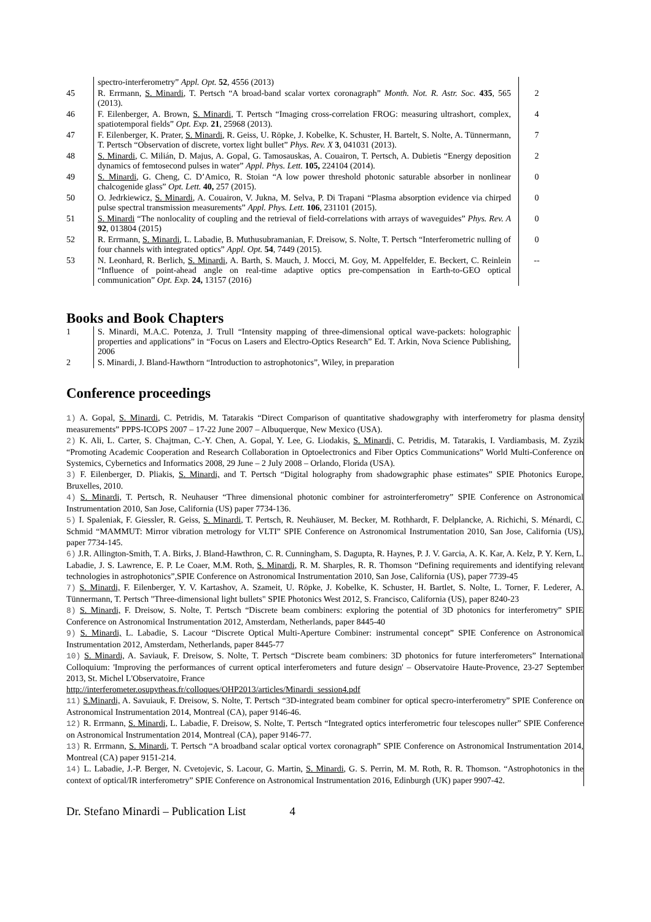| | spectro-interferometry” Appl. Opt. 52 , 4556 (2013) | |
| 45 | R. Errmann, S. Minardi , T. Pertsch “A broad-band scalar vortex coronagraph” Month. Not. R. Astr. Soc. 435 , 565 (2013). | 2 |
| 46 | F. Eilenberger, A. Brown, S. Minardi , T. Pertsch “Imaging cross-correlation FROG: measuring ultrashort, complex, spatiotemporal fields” Opt. Exp. 21 , 25968 (2013). | 4 |
| 47 | F. Eilenberger, K. Prater, S. Minardi , R. Geiss, U. Röpke, J. Kobelke, K. Schuster, H. Bartelt, S. Nolte, A. Tünnermann, T. Pertsch “Observation of discrete, vortex light bullet” Phys. Rev. X 3 , 041031 (2013). | 7 |
| 48 | S. Minardi , C. Milián, D. Majus, A. Gopal, G. Tamosauskas, A. Couairon, T. Pertsch, A. Dubietis “Energy deposition dynamics of femtosecond pulses in water” Appl. Phys. Lett. 105, 224104 (2014). | 2 |
| 49 | S. Minardi , G. Cheng, C. D’Amico, R. Stoian “A low power threshold photonic saturable absorber in nonlinear chalcogenide glass” Opt. Lett. 40, 257 (2015). | 0 |
| 50 | O. Jedrkiewicz, S. Minardi , A. Couairon, V. Jukna, M. Selva, P. Di Trapani “Plasma absorption evidence via chirped pulse spectral transmission measurements” Appl. Phys. Lett. 106 , 231101 (2015). | 0 |
| 51 | S. Minardi “The nonlocality of coupling and the retrieval of field-correlations with arrays of waveguides” Phys. Rev. A 92 , 013804 (2015) | 0 |
| 52 | R. Errmann, S. Minardi , L. Labadie, B. Muthusubramanian, F. Dreisow, S. Nolte, T. Pertsch “Interferometric nulling of four channels with integrated optics” Appl. Opt. 54 , 7449 (2015). | 0 |
| 53 | N. Leonhard, R. Berlich, S. Minardi , A. Barth, S. Mauch, J. Mocci, M. Goy, M. Appelfelder, E. Beckert, C. Reinlein “Influence of point-ahead angle on real-time adaptive optics pre-compensation in Earth-to-GEO optical communication” Opt. Exp. 24, 13157 (2016) | -- |
Books and Book Chapters
| 1 | S. Minardi, M.A.C. Potenza, J. Trull “Intensity mapping of three-dimensional optical wave-packets: holographic properties and applications” in “Focus on Lasers and Electro-Optics Research” Ed. T. Arkin, Nova Science Publishing, 2006 | |
| 2 | S. Minardi, J. Bland-Hawthorn “Introduction to astrophotonics”, Wiley, in preparation | |
Conference proceedings
1) A. Gopal, S. Minardi, C. Petridis, M. Tatarakis “Direct Comparison of quantitative shadowgraphy with interferometry for plasma density measurements” PPPS-ICOPS 2007 – 17-22 June 2007 – Albuquerque, New Mexico (USA).
2) K. Ali, L. Carter, S. Chajtman, C.-Y. Chen, A. Gopal, Y. Lee, G. Liodakis, S. Minardi, C. Petridis, M. Tatarakis, I. Vardiambasis, M. Zyzik “Promoting Academic Cooperation and Research Collaboration in Optoelectronics and Fiber Optics Communications” World Multi-Conference on Systemics, Cybernetics and Informatics 2008, 29 June – 2 July 2008 – Orlando, Florida (USA).
3) F. Eilenberger, D. Pliakis, S. Minardi, and T. Pertsch “Digital holography from shadowgraphic phase estimates” SPIE Photonics Europe, Bruxelles, 2010.
4) S. Minardi, T. Pertsch, R. Neuhauser “Three dimensional photonic combiner for astrointerferometry” SPIE Conference on Astronomical Instrumentation 2010, San Jose, California (US) paper 7734-136.
5) I. Spaleniak, F. Giessler, R. Geiss, S. Minardi, T. Pertsch, R. Neuhäuser, M. Becker, M. Rothhardt, F. Delplancke, A. Richichi, S. Ménardi, C. Schmid “MAMMUT: Mirror vibration metrology for VLTI” SPIE Conference on Astronomical Instrumentation 2010, San Jose, California (US), paper 7734-145.
6) J.R. Allington-Smith, T. A. Birks, J. Bland-Hawthron, C. R. Cunningham, S. Dagupta, R. Haynes, P. J. V. Garcia, A. K. Kar, A. Kelz, P. Y. Kern, L. Labadie, J. S. Lawrence, E. P. Le Coaer, M.M. Roth, S. Minardi, R. M. Sharples, R. R. Thomson “Defining requirements and identifying relevant technologies in astrophotonics”,SPIE Conference on Astronomical Instrumentation 2010, San Jose, California (US), paper 7739-45
7) S. Minardi, F. Eilenberger, Y. V. Kartashov, A. Szameit, U. Röpke, J. Kobelke, K. Schuster, H. Bartlet, S. Nolte, L. Torner, F. Lederer, A. Tünnermann, T. Pertsch "Three-dimensional light bullets" SPIE Photonics West 2012, S. Francisco, California (US), paper 8240-23
8) S. Minardi, F. Dreisow, S. Nolte, T. Pertsch “Discrete beam combiners: exploring the potential of 3D photonics for interferometry” SPIE Conference on Astronomical Instrumentation 2012, Amsterdam, Netherlands, paper 8445-40
9) S. Minardi, L. Labadie, S. Lacour “Discrete Optical Multi-Aperture Combiner: instrumental concept” SPIE Conference on Astronomical Instrumentation 2012, Amsterdam, Netherlands, paper 8445-77
10) S. Minardi, A. Saviauk, F. Dreisow, S. Nolte, T. Pertsch “Discrete beam combiners: 3D photonics for future interferometers” International Colloquium: 'Improving the performances of current optical interferometers and future design' – Observatoire Haute-Provence, 23-27 September 2013, St. Michel L'Observatoire, France
http://interferometer.osupytheas.fr/colloques/OHP2013/articles/Minardi_session4.pdf
11) S.Minardi, A. Savuiauk, F. Dreisow, S. Nolte, T. Pertsch “3D-integrated beam combiner for optical specro-interferometry” SPIE Conference on Astronomical Instrumentation 2014, Montreal (CA), paper 9146-46.
12) R. Errmann, S. Minardi, L. Labadie, F. Dreisow, S. Nolte, T. Pertsch “Integrated optics interferometric four telescopes nuller” SPIE Conference on Astronomical Instrumentation 2014, Montreal (CA), paper 9146-77.
13) R. Errmann, S. Minardi, T. Pertsch “A broadband scalar optical vortex coronagraph” SPIE Conference on Astronomical Instrumentation 2014, Montreal (CA) paper 9151-214.
14) L. Labadie, J.-P. Berger, N. Cvetojevic, S. Lacour, G. Martin, S. Minardi, G. S. Perrin, M. M. Roth, R. R. Thomson. “Astrophotonics in the context of optical/IR interferometry” SPIE Conference on Astronomical Instrumentation 2016, Edinburgh (UK) paper 9907-42.
Dr. Stefano Minardi – Publication List 4